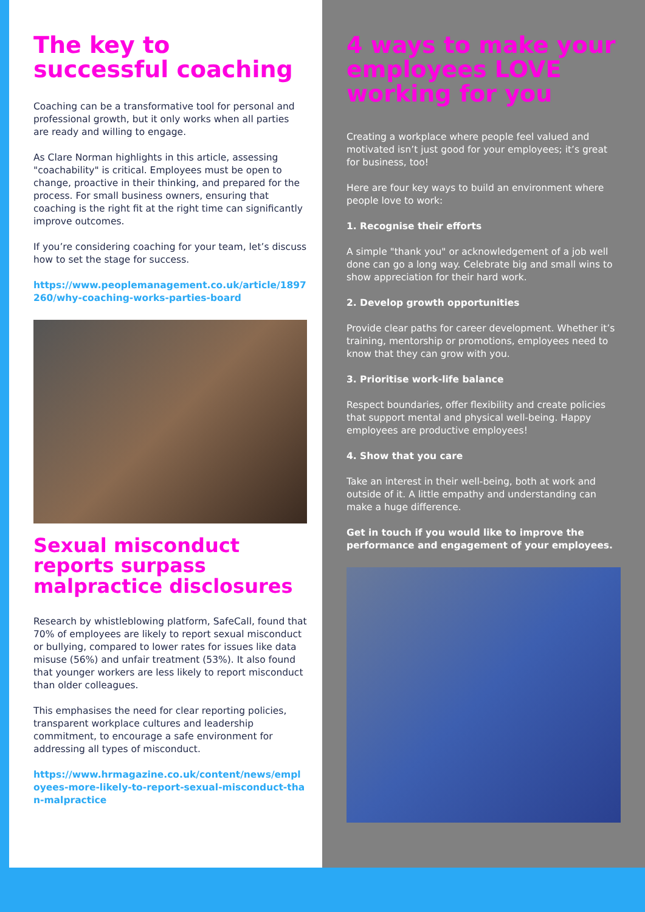The key to successful coaching
Coaching can be a transformative tool for personal and professional growth, but it only works when all parties are ready and willing to engage.
As Clare Norman highlights in this article, assessing "coachability" is critical. Employees must be open to change, proactive in their thinking, and prepared for the process. For small business owners, ensuring that coaching is the right fit at the right time can significantly improve outcomes.
If you’re considering coaching for your team, let’s discuss how to set the stage for success.
https://www.peoplemanagement.co.uk/article/1897260/why-coaching-works-parties-board
Sexual misconduct reports surpass malpractice disclosures
Research by whistleblowing platform, SafeCall, found that 70% of employees are likely to report sexual misconduct or bullying, compared to lower rates for issues like data misuse (56%) and unfair treatment (53%). It also found that younger workers are less likely to report misconduct than older colleagues.
This emphasises the need for clear reporting policies, transparent workplace cultures and leadership commitment, to encourage a safe environment for addressing all types of misconduct.
https://www.hrmagazine.co.uk/content/news/employees-more-likely-to-report-sexual-misconduct-than-malpractice
4 ways to make your employees LOVE working for you
Creating a workplace where people feel valued and motivated isn’t just good for your employees; it’s great for business, too!
Here are four key ways to build an environment where people love to work:
1. Recognise their efforts
A simple "thank you" or acknowledgement of a job well done can go a long way. Celebrate big and small wins to show appreciation for their hard work.
2. Develop growth opportunities
Provide clear paths for career development. Whether it’s training, mentorship or promotions, employees need to know that they can grow with you.
3. Prioritise work-life balance
Respect boundaries, offer flexibility and create policies that support mental and physical well-being. Happy employees are productive employees!
4. Show that you care
Take an interest in their well-being, both at work and outside of it. A little empathy and understanding can make a huge difference.
Get in touch if you would like to improve the performance and engagement of your employees.